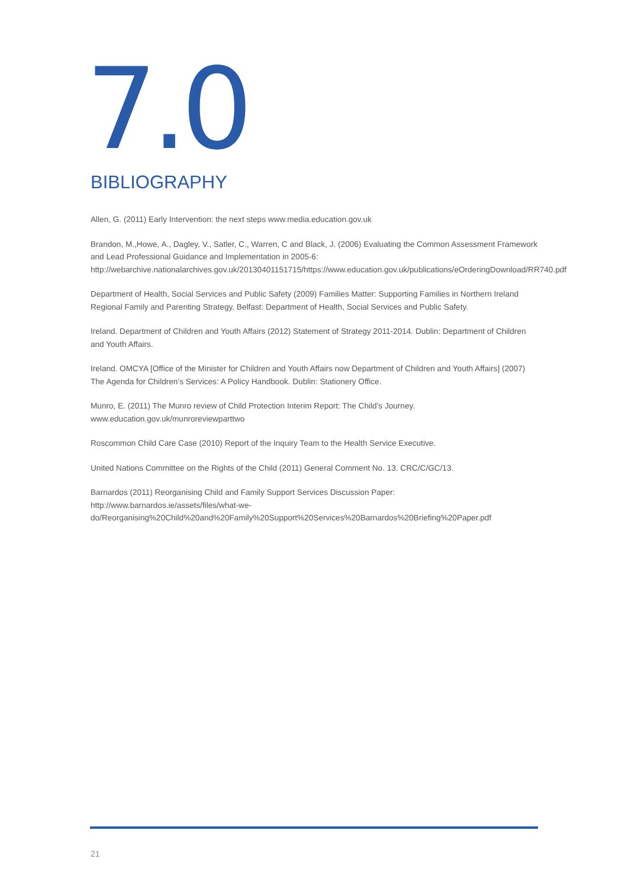7.0 BIBLIOGRAPHY
Allen, G. (2011) Early Intervention: the next steps www.media.education.gov.uk
Brandon, M.,Howe, A., Dagley, V., Satler, C., Warren, C and Black, J. (2006) Evaluating the Common Assessment Framework and Lead Professional Guidance and Implementation in 2005-6: http://webarchive.nationalarchives.gov.uk/20130401151715/https://www.education.gov.uk/publications/eOrderingDownload/RR740.pdf
Department of Health, Social Services and Public Safety (2009) Families Matter: Supporting Families in Northern Ireland Regional Family and Parenting Strategy. Belfast: Department of Health, Social Services and Public Safety.
Ireland. Department of Children and Youth Affairs (2012) Statement of Strategy 2011-2014. Dublin: Department of Children and Youth Affairs.
Ireland. OMCYA [Office of the Minister for Children and Youth Affairs now Department of Children and Youth Affairs] (2007) The Agenda for Children’s Services: A Policy Handbook. Dublin: Stationery Office.
Munro, E. (2011) The Munro review of Child Protection Interim Report: The Child’s Journey. www.education.gov.uk/munroreviewparttwo
Roscommon Child Care Case (2010) Report of the Inquiry Team to the Health Service Executive.
United Nations Committee on the Rights of the Child (2011) General Comment No. 13. CRC/C/GC/13.
Barnardos (2011) Reorganising Child and Family Support Services Discussion Paper:
http://www.barnardos.ie/assets/files/what-we-do/Reorganising%20Child%20and%20Family%20Support%20Services%20Barnardos%20Briefing%20Paper.pdf
21